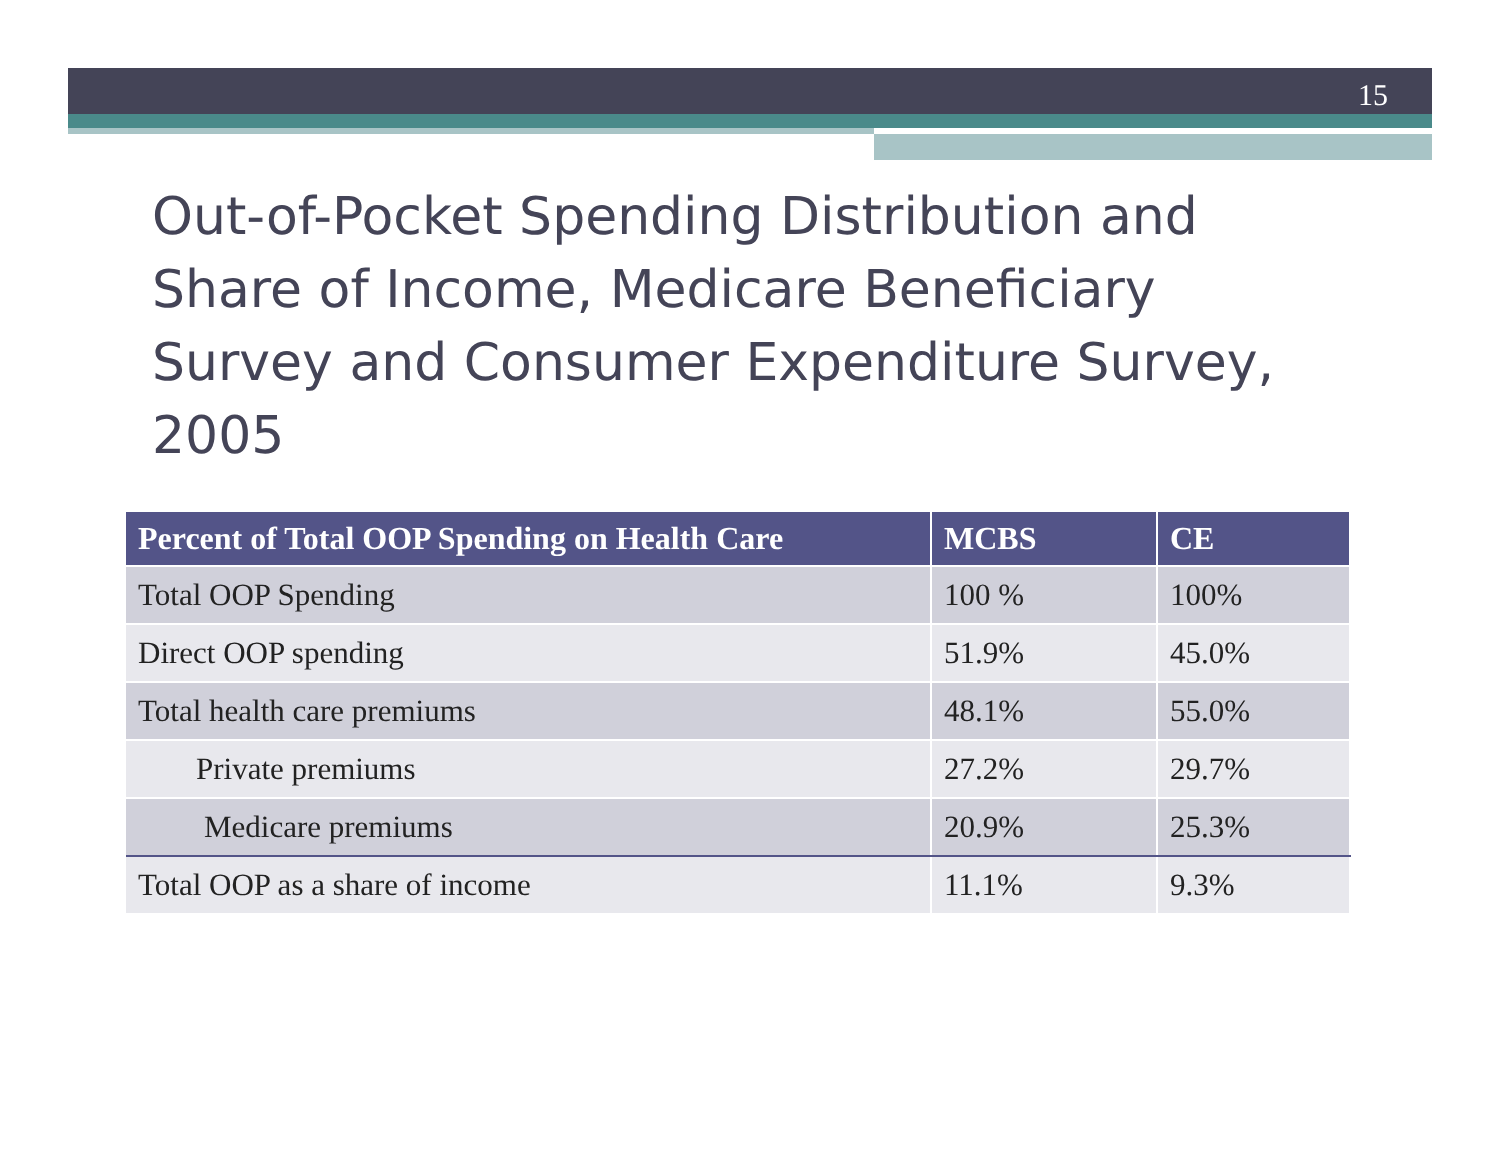15
Out-of-Pocket Spending Distribution and Share of Income, Medicare Beneficiary Survey and Consumer Expenditure Survey, 2005
| Percent of Total OOP Spending on Health Care | MCBS | CE |
| --- | --- | --- |
| Total OOP Spending | 100 % | 100% |
| Direct OOP spending | 51.9% | 45.0% |
| Total health care premiums | 48.1% | 55.0% |
| Private premiums | 27.2% | 29.7% |
| Medicare premiums | 20.9% | 25.3% |
| Total OOP as a share of income | 11.1% | 9.3% |